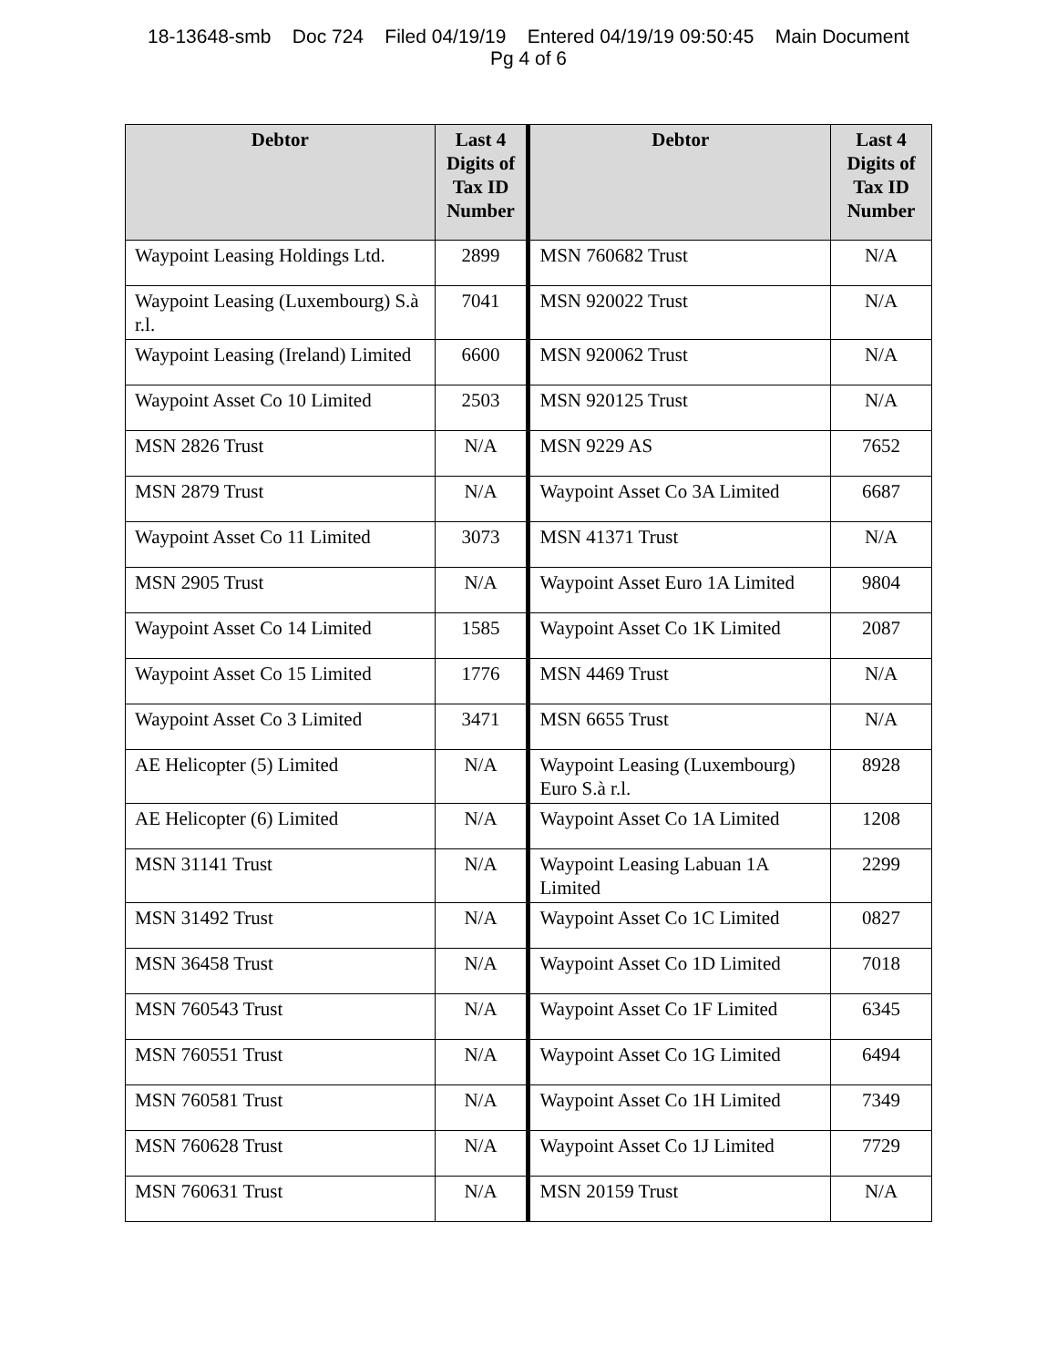18-13648-smb Doc 724 Filed 04/19/19 Entered 04/19/19 09:50:45 Main Document
Pg 4 of 6
| Debtor | Last 4 Digits of Tax ID Number | Debtor | Last 4 Digits of Tax ID Number |
| --- | --- | --- | --- |
| Waypoint Leasing Holdings Ltd. | 2899 | MSN 760682 Trust | N/A |
| Waypoint Leasing (Luxembourg) S.à r.l. | 7041 | MSN 920022 Trust | N/A |
| Waypoint Leasing (Ireland) Limited | 6600 | MSN 920062 Trust | N/A |
| Waypoint Asset Co 10 Limited | 2503 | MSN 920125 Trust | N/A |
| MSN 2826 Trust | N/A | MSN 9229 AS | 7652 |
| MSN 2879 Trust | N/A | Waypoint Asset Co 3A Limited | 6687 |
| Waypoint Asset Co 11 Limited | 3073 | MSN 41371 Trust | N/A |
| MSN 2905 Trust | N/A | Waypoint Asset Euro 1A Limited | 9804 |
| Waypoint Asset Co 14 Limited | 1585 | Waypoint Asset Co 1K Limited | 2087 |
| Waypoint Asset Co 15 Limited | 1776 | MSN 4469 Trust | N/A |
| Waypoint Asset Co 3 Limited | 3471 | MSN 6655 Trust | N/A |
| AE Helicopter (5) Limited | N/A | Waypoint Leasing (Luxembourg) Euro S.à r.l. | 8928 |
| AE Helicopter (6) Limited | N/A | Waypoint Asset Co 1A Limited | 1208 |
| MSN 31141 Trust | N/A | Waypoint Leasing Labuan 1A Limited | 2299 |
| MSN 31492 Trust | N/A | Waypoint Asset Co 1C Limited | 0827 |
| MSN 36458 Trust | N/A | Waypoint Asset Co 1D Limited | 7018 |
| MSN 760543 Trust | N/A | Waypoint Asset Co 1F Limited | 6345 |
| MSN 760551 Trust | N/A | Waypoint Asset Co 1G Limited | 6494 |
| MSN 760581 Trust | N/A | Waypoint Asset Co 1H Limited | 7349 |
| MSN 760628 Trust | N/A | Waypoint Asset Co 1J Limited | 7729 |
| MSN 760631 Trust | N/A | MSN 20159 Trust | N/A |